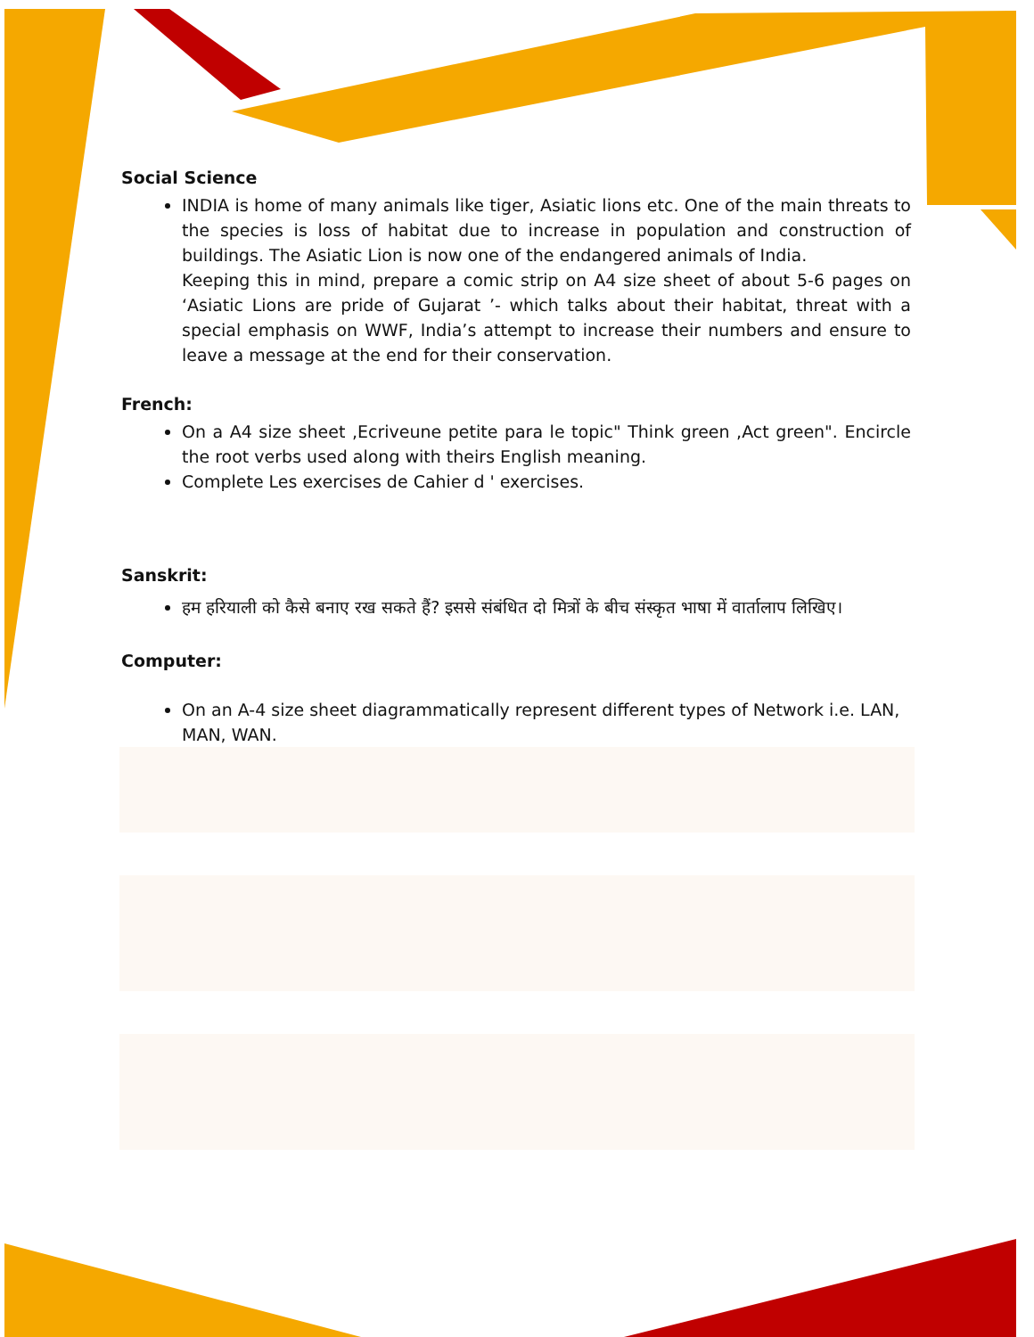Social Science
INDIA is home of many animals like tiger, Asiatic lions etc. One of the main threats to the species is loss of habitat due to increase in population and construction of buildings. The Asiatic Lion is now one of the endangered animals of India.
Keeping this in mind, prepare a comic strip on A4 size sheet of about 5-6 pages on ‘Asiatic Lions are pride of Gujarat ’- which talks about their habitat, threat with a special emphasis on WWF, India’s attempt to increase their numbers and ensure to leave a message at the end for their conservation.
French:
On a A4 size sheet ,Ecriveune petite para le topic" Think green ,Act green". Encircle the root verbs used along with theirs English meaning.
Complete Les exercises de Cahier d ' exercises.
Sanskrit:
हम हरियाली को कैसे बनाए रख सकते हैं? इससे संबंधित दो मित्रों के बीच संस्कृत भाषा में वार्तालाप लिखिए।
Computer:
On an A-4 size sheet diagrammatically represent different types of Network i.e. LAN, MAN, WAN.